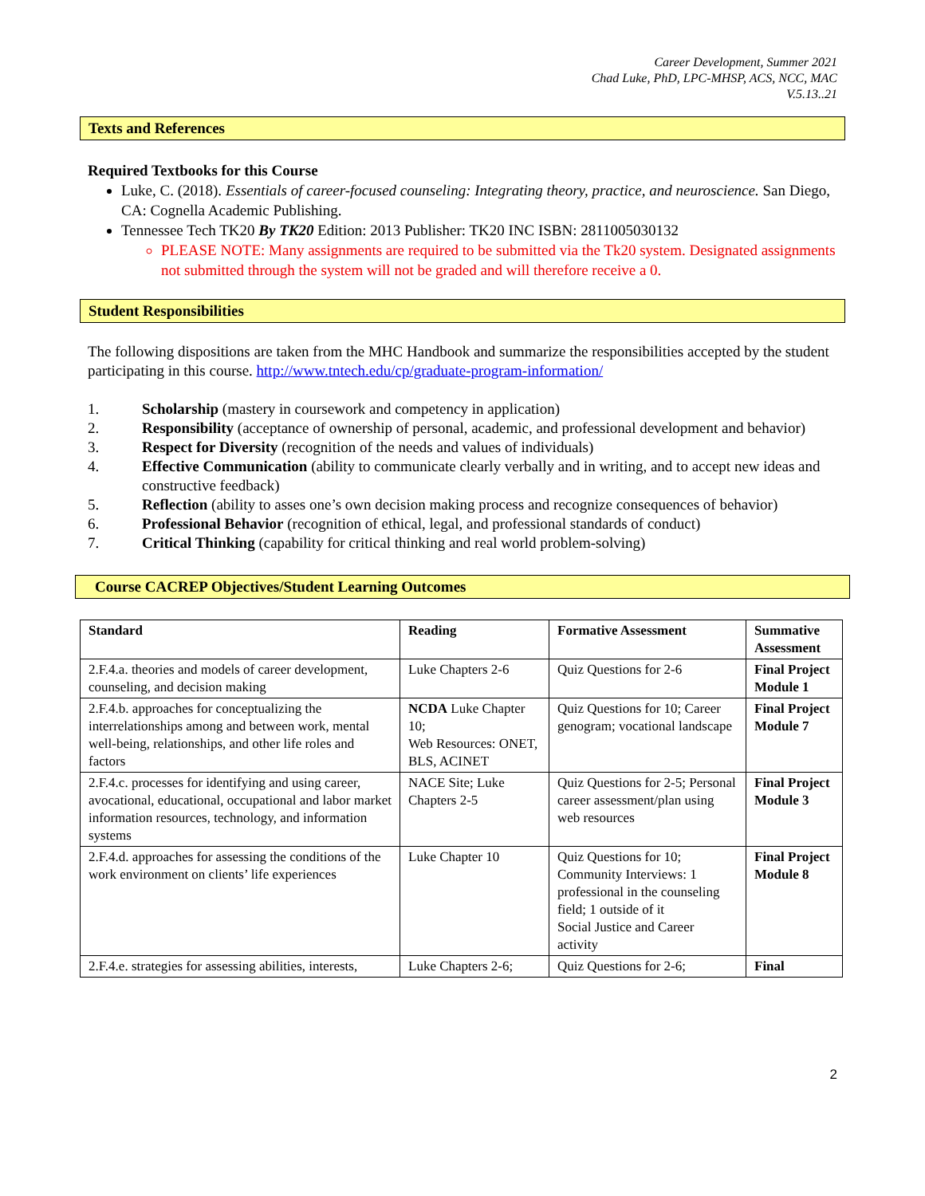Career Development, Summer 2021
Chad Luke, PhD, LPC-MHSP, ACS, NCC, MAC
V.5.13..21
Texts and References
Required Textbooks for this Course
Luke, C. (2018). Essentials of career-focused counseling: Integrating theory, practice, and neuroscience. San Diego, CA: Cognella Academic Publishing.
Tennessee Tech TK20 By TK20 Edition: 2013 Publisher: TK20 INC ISBN: 2811005030132
PLEASE NOTE: Many assignments are required to be submitted via the Tk20 system. Designated assignments not submitted through the system will not be graded and will therefore receive a 0.
Student Responsibilities
The following dispositions are taken from the MHC Handbook and summarize the responsibilities accepted by the student participating in this course. http://www.tntech.edu/cp/graduate-program-information/
1. Scholarship (mastery in coursework and competency in application)
2. Responsibility (acceptance of ownership of personal, academic, and professional development and behavior)
3. Respect for Diversity (recognition of the needs and values of individuals)
4. Effective Communication (ability to communicate clearly verbally and in writing, and to accept new ideas and constructive feedback)
5. Reflection (ability to asses one’s own decision making process and recognize consequences of behavior)
6. Professional Behavior (recognition of ethical, legal, and professional standards of conduct)
7. Critical Thinking (capability for critical thinking and real world problem-solving)
Course CACREP Objectives/Student Learning Outcomes
| Standard | Reading | Formative Assessment | Summative Assessment |
| --- | --- | --- | --- |
| 2.F.4.a. theories and models of career development, counseling, and decision making | Luke Chapters 2-6 | Quiz Questions for 2-6 | Final Project Module 1 |
| 2.F.4.b. approaches for conceptualizing the interrelationships among and between work, mental well-being, relationships, and other life roles and factors | NCDA Luke Chapter 10; Web Resources: ONET, BLS, ACINET | Quiz Questions for 10; Career genogram; vocational landscape | Final Project Module 7 |
| 2.F.4.c. processes for identifying and using career, avocational, educational, occupational and labor market information resources, technology, and information systems | NACE Site; Luke Chapters 2-5 | Quiz Questions for 2-5; Personal career assessment/plan using web resources | Final Project Module 3 |
| 2.F.4.d. approaches for assessing the conditions of the work environment on clients’ life experiences | Luke Chapter 10 | Quiz Questions for 10; Community Interviews: 1 professional in the counseling field; 1 outside of it Social Justice and Career activity | Final Project Module 8 |
| 2.F.4.e. strategies for assessing abilities, interests, | Luke Chapters 2-6; | Quiz Questions for 2-6; | Final |
2